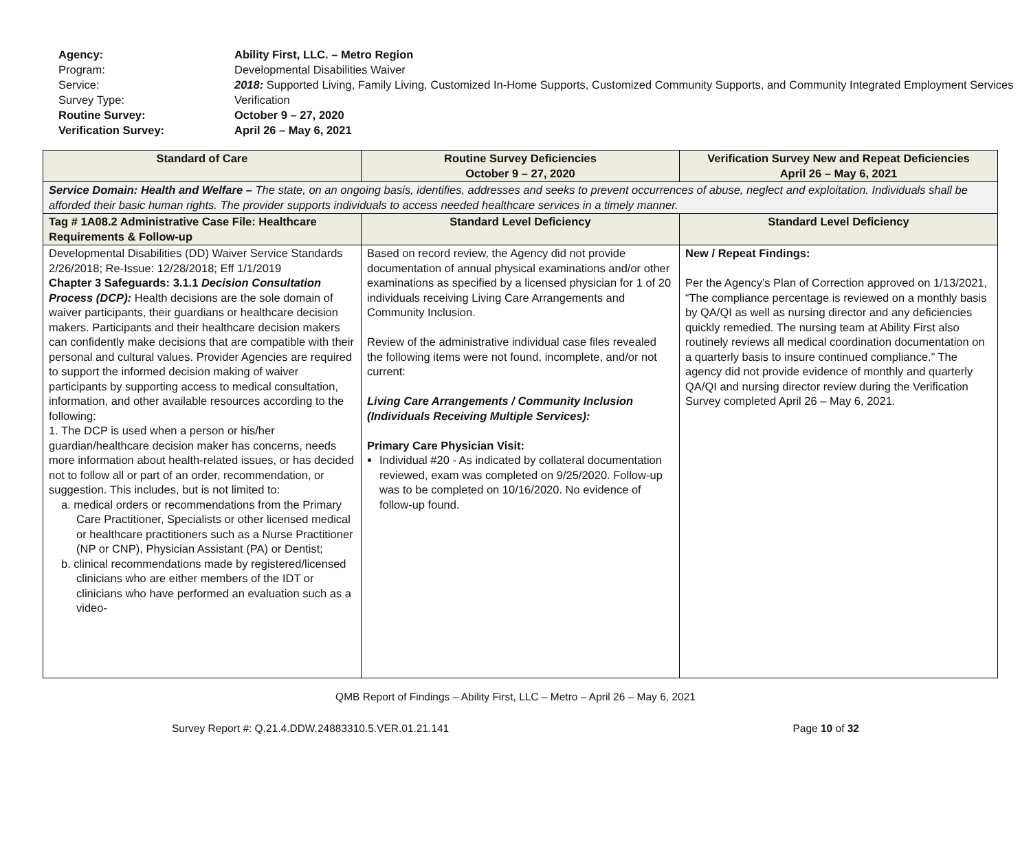Agency: Ability First, LLC. – Metro Region
Program: Developmental Disabilities Waiver
Service: 2018: Supported Living, Family Living, Customized In-Home Supports, Customized Community Supports, and Community Integrated Employment Services
Survey Type: Verification
Routine Survey: October 9 – 27, 2020
Verification Survey: April 26 – May 6, 2021
| Standard of Care | Routine Survey Deficiencies October 9 – 27, 2020 | Verification Survey New and Repeat Deficiencies April 26 – May 6, 2021 |
| --- | --- | --- |
| Service Domain: Health and Welfare – The state, on an ongoing basis, identifies, addresses and seeks to prevent occurrences of abuse, neglect and exploitation. Individuals shall be afforded their basic human rights. The provider supports individuals to access needed healthcare services in a timely manner. | | |
| Tag # 1A08.2 Administrative Case File: Healthcare Requirements & Follow-up | Standard Level Deficiency | Standard Level Deficiency |
| Developmental Disabilities (DD) Waiver Service Standards 2/26/2018; Re-Issue: 12/28/2018; Eff 1/1/2019 Chapter 3 Safeguards: 3.1.1 Decision Consultation Process (DCP): Health decisions are the sole domain of waiver participants, their guardians or healthcare decision makers. Participants and their healthcare decision makers can confidently make decisions that are compatible with their personal and cultural values. Provider Agencies are required to support the informed decision making of waiver participants by supporting access to medical consultation, information, and other available resources according to the following: 1. The DCP is used when a person or his/her guardian/healthcare decision maker has concerns, needs more information about health-related issues, or has decided not to follow all or part of an order, recommendation, or suggestion. This includes, but is not limited to: a. medical orders or recommendations from the Primary Care Practitioner, Specialists or other licensed medical or healthcare practitioners such as a Nurse Practitioner (NP or CNP), Physician Assistant (PA) or Dentist; b. clinical recommendations made by registered/licensed clinicians who are either members of the IDT or clinicians who have performed an evaluation such as a video- | Based on record review, the Agency did not provide documentation of annual physical examinations and/or other examinations as specified by a licensed physician for 1 of 20 individuals receiving Living Care Arrangements and Community Inclusion. Review of the administrative individual case files revealed the following items were not found, incomplete, and/or not current: Living Care Arrangements / Community Inclusion (Individuals Receiving Multiple Services): Primary Care Physician Visit: Individual #20 - As indicated by collateral documentation reviewed, exam was completed on 9/25/2020. Follow-up was to be completed on 10/16/2020. No evidence of follow-up found. | New / Repeat Findings: Per the Agency’s Plan of Correction approved on 1/13/2021, “The compliance percentage is reviewed on a monthly basis by QA/QI as well as nursing director and any deficiencies quickly remedied. The nursing team at Ability First also routinely reviews all medical coordination documentation on a quarterly basis to insure continued compliance.” The agency did not provide evidence of monthly and quarterly QA/QI and nursing director review during the Verification Survey completed April 26 – May 6, 2021. |
QMB Report of Findings – Ability First, LLC – Metro – April 26 – May 6, 2021
Survey Report #: Q.21.4.DDW.24883310.5.VER.01.21.141 Page 10 of 32